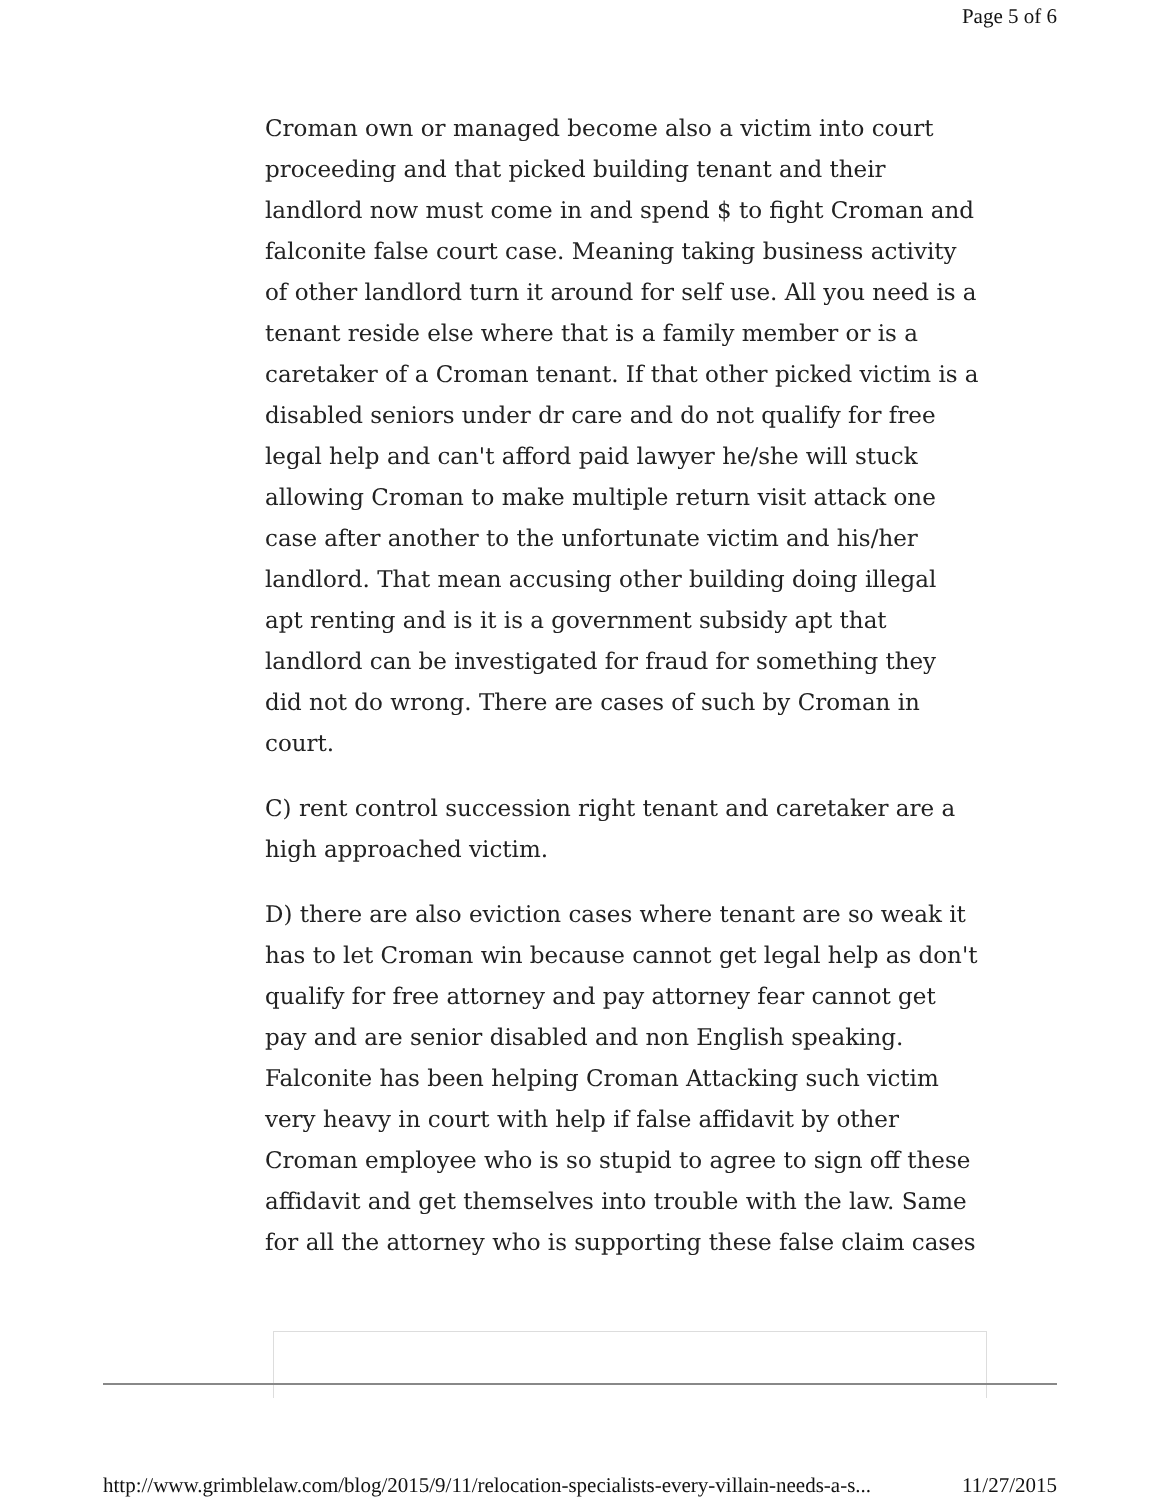Page 5 of 6
Croman own or managed become also a victim into court proceeding and that picked building tenant and their landlord now must come in and spend $ to fight Croman and falconite false court case. Meaning taking business activity of other landlord turn it around for self use. All you need is a tenant reside else where that is a family member or is a caretaker of a Croman tenant. If that other picked victim is a disabled seniors under dr care and do not qualify for free legal help and can't afford paid lawyer he/she will stuck allowing Croman to make multiple return visit attack one case after another to the unfortunate victim and his/her landlord. That mean accusing other building doing illegal apt renting and is it is a government subsidy apt that landlord can be investigated for fraud for something they did not do wrong. There are cases of such by Croman in court.
C) rent control succession right tenant and caretaker are a high approached victim.
D) there are also eviction cases where tenant are so weak it has to let Croman win because cannot get legal help as don't qualify for free attorney and pay attorney fear cannot get pay and are senior disabled and non English speaking. Falconite has been helping Croman Attacking such victim very heavy in court with help if false affidavit by other Croman employee who is so stupid to agree to sign off these affidavit and get themselves into trouble with the law. Same for all the attorney who is supporting these false claim cases
http://www.grimblelaw.com/blog/2015/9/11/relocation-specialists-every-villain-needs-a-s... 11/27/2015